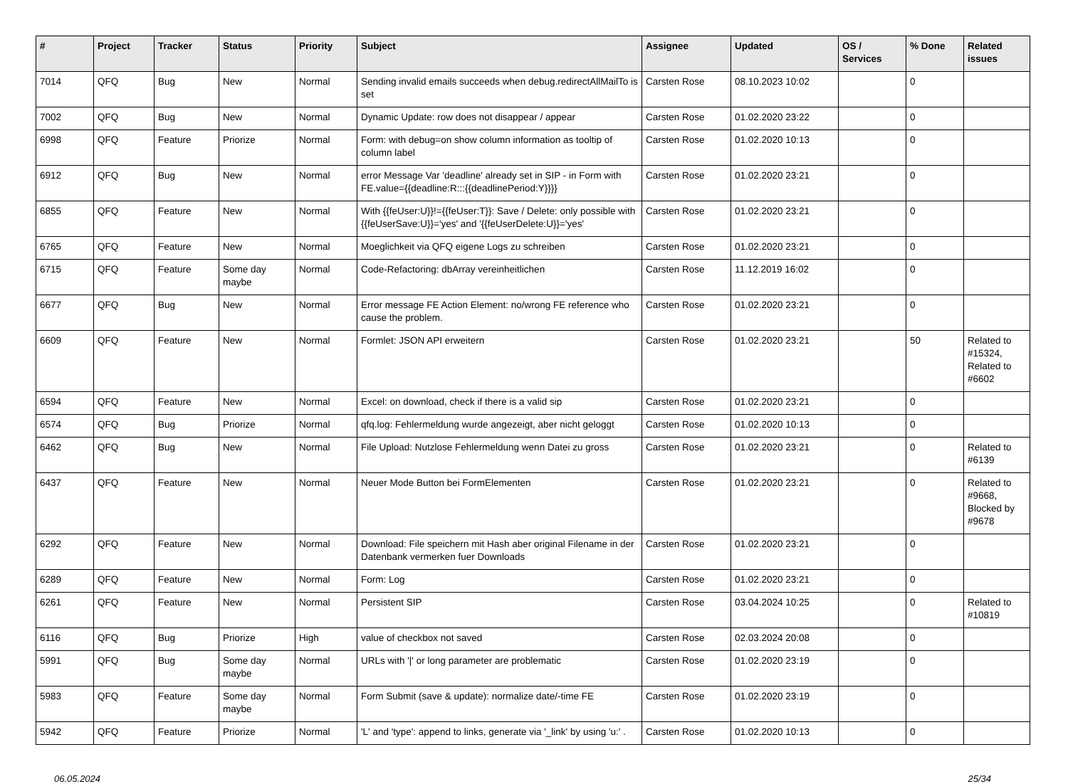| # | Project | Tracker | Status | Priority | Subject | Assignee | Updated | OS / Services | % Done | Related issues |
| --- | --- | --- | --- | --- | --- | --- | --- | --- | --- | --- |
| 7014 | QFQ | Bug | New | Normal | Sending invalid emails succeeds when debug.redirectAllMailTo is set | Carsten Rose | 08.10.2023 10:02 | | 0 | |
| 7002 | QFQ | Bug | New | Normal | Dynamic Update: row does not disappear / appear | Carsten Rose | 01.02.2020 23:22 | | 0 | |
| 6998 | QFQ | Feature | Priorize | Normal | Form: with debug=on show column information as tooltip of column label | Carsten Rose | 01.02.2020 10:13 | | 0 | |
| 6912 | QFQ | Bug | New | Normal | error Message Var 'deadline' already set in SIP - in Form with FE.value={{deadline:R:::{{deadlinePeriod:Y}}}} | Carsten Rose | 01.02.2020 23:21 | | 0 | |
| 6855 | QFQ | Feature | New | Normal | With {{feUser:U}}!={{feUser:T}}: Save / Delete: only possible with {{feUserSave:U}}='yes' and '{{feUserDelete:U}}='yes' | Carsten Rose | 01.02.2020 23:21 | | 0 | |
| 6765 | QFQ | Feature | New | Normal | Moeglichkeit via QFQ eigene Logs zu schreiben | Carsten Rose | 01.02.2020 23:21 | | 0 | |
| 6715 | QFQ | Feature | Some day maybe | Normal | Code-Refactoring: dbArray vereinheitlichen | Carsten Rose | 11.12.2019 16:02 | | 0 | |
| 6677 | QFQ | Bug | New | Normal | Error message FE Action Element: no/wrong FE reference who cause the problem. | Carsten Rose | 01.02.2020 23:21 | | 0 | |
| 6609 | QFQ | Feature | New | Normal | Formlet: JSON API erweitern | Carsten Rose | 01.02.2020 23:21 | | 50 | Related to #15324, Related to #6602 |
| 6594 | QFQ | Feature | New | Normal | Excel: on download, check if there is a valid sip | Carsten Rose | 01.02.2020 23:21 | | 0 | |
| 6574 | QFQ | Bug | Priorize | Normal | qfq.log: Fehlermeldung wurde angezeigt, aber nicht geloggt | Carsten Rose | 01.02.2020 10:13 | | 0 | |
| 6462 | QFQ | Bug | New | Normal | File Upload: Nutzlose Fehlermeldung wenn Datei zu gross | Carsten Rose | 01.02.2020 23:21 | | 0 | Related to #6139 |
| 6437 | QFQ | Feature | New | Normal | Neuer Mode Button bei FormElementen | Carsten Rose | 01.02.2020 23:21 | | 0 | Related to #9668, Blocked by #9678 |
| 6292 | QFQ | Feature | New | Normal | Download: File speichern mit Hash aber original Filename in der Datenbank vermerken fuer Downloads | Carsten Rose | 01.02.2020 23:21 | | 0 | |
| 6289 | QFQ | Feature | New | Normal | Form: Log | Carsten Rose | 01.02.2020 23:21 | | 0 | |
| 6261 | QFQ | Feature | New | Normal | Persistent SIP | Carsten Rose | 03.04.2024 10:25 | | 0 | Related to #10819 |
| 6116 | QFQ | Bug | Priorize | High | value of checkbox not saved | Carsten Rose | 02.03.2024 20:08 | | 0 | |
| 5991 | QFQ | Bug | Some day maybe | Normal | URLs with '/' or long parameter are problematic | Carsten Rose | 01.02.2020 23:19 | | 0 | |
| 5983 | QFQ | Feature | Some day maybe | Normal | Form Submit (save & update): normalize date/-time FE | Carsten Rose | 01.02.2020 23:19 | | 0 | |
| 5942 | QFQ | Feature | Priorize | Normal | 'L' and 'type': append to links, generate via '_link' by using 'u:' . | Carsten Rose | 01.02.2020 10:13 | | 0 | |
06.05.2024 25/34